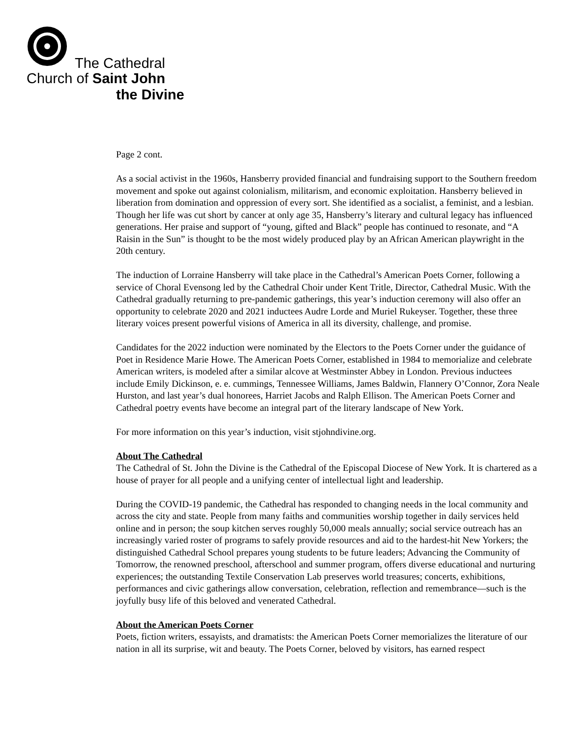The Cathedral
Church of Saint John
the Divine
Page 2 cont.
As a social activist in the 1960s, Hansberry provided financial and fundraising support to the Southern freedom movement and spoke out against colonialism, militarism, and economic exploitation. Hansberry believed in liberation from domination and oppression of every sort. She identified as a socialist, a feminist, and a lesbian. Though her life was cut short by cancer at only age 35, Hansberry’s literary and cultural legacy has influenced generations. Her praise and support of “young, gifted and Black” people has continued to resonate, and “A Raisin in the Sun” is thought to be the most widely produced play by an African American playwright in the 20th century.
The induction of Lorraine Hansberry will take place in the Cathedral’s American Poets Corner, following a service of Choral Evensong led by the Cathedral Choir under Kent Tritle, Director, Cathedral Music. With the Cathedral gradually returning to pre-pandemic gatherings, this year’s induction ceremony will also offer an opportunity to celebrate 2020 and 2021 inductees Audre Lorde and Muriel Rukeyser. Together, these three literary voices present powerful visions of America in all its diversity, challenge, and promise.
Candidates for the 2022 induction were nominated by the Electors to the Poets Corner under the guidance of Poet in Residence Marie Howe. The American Poets Corner, established in 1984 to memorialize and celebrate American writers, is modeled after a similar alcove at Westminster Abbey in London. Previous inductees include Emily Dickinson, e. e. cummings, Tennessee Williams, James Baldwin, Flannery O’Connor, Zora Neale Hurston, and last year’s dual honorees, Harriet Jacobs and Ralph Ellison. The American Poets Corner and Cathedral poetry events have become an integral part of the literary landscape of New York.
For more information on this year’s induction, visit stjohndivine.org.
About The Cathedral
The Cathedral of St. John the Divine is the Cathedral of the Episcopal Diocese of New York. It is chartered as a house of prayer for all people and a unifying center of intellectual light and leadership.
During the COVID-19 pandemic, the Cathedral has responded to changing needs in the local community and across the city and state. People from many faiths and communities worship together in daily services held online and in person; the soup kitchen serves roughly 50,000 meals annually; social service outreach has an increasingly varied roster of programs to safely provide resources and aid to the hardest-hit New Yorkers; the distinguished Cathedral School prepares young students to be future leaders; Advancing the Community of Tomorrow, the renowned preschool, afterschool and summer program, offers diverse educational and nurturing experiences; the outstanding Textile Conservation Lab preserves world treasures; concerts, exhibitions, performances and civic gatherings allow conversation, celebration, reflection and remembrance—such is the joyfully busy life of this beloved and venerated Cathedral.
About the American Poets Corner
Poets, fiction writers, essayists, and dramatists: the American Poets Corner memorializes the literature of our nation in all its surprise, wit and beauty. The Poets Corner, beloved by visitors, has earned respect